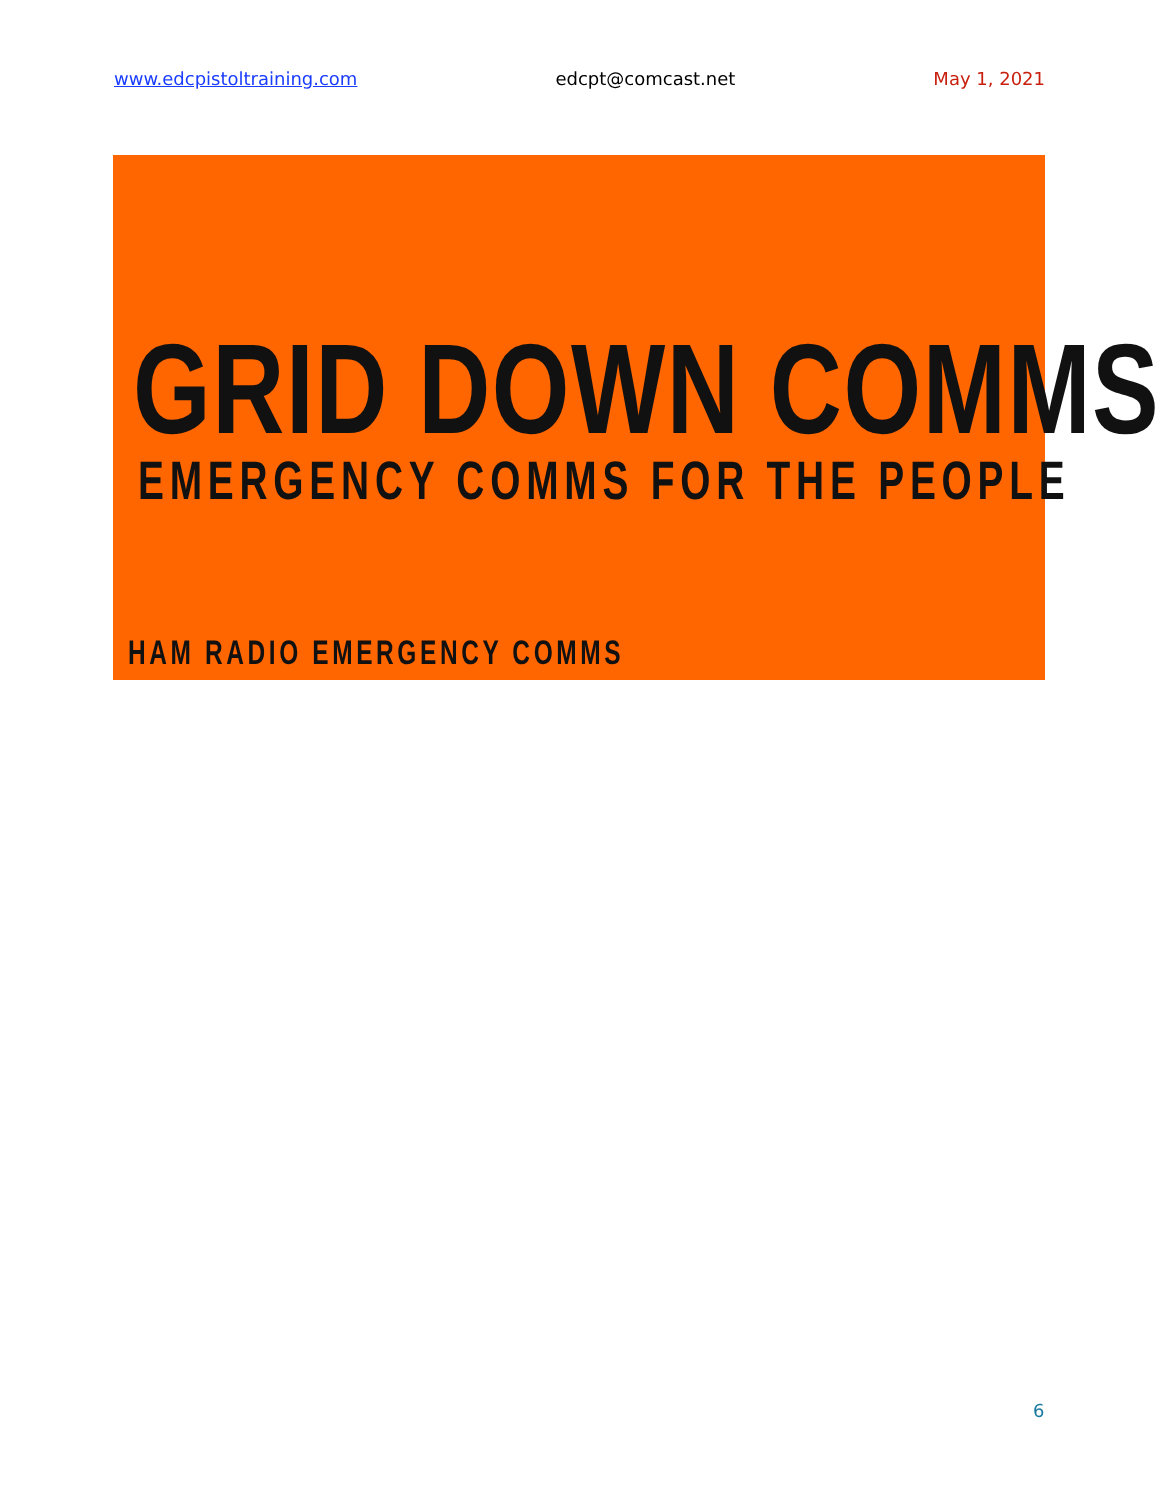www.edcpistoltraining.com edcpt@comcast.net May 1, 2021
GRID DOWN COMMS
EMERGENCY COMMS FOR THE PEOPLE
HAM RADIO EMERGENCY COMMS
6